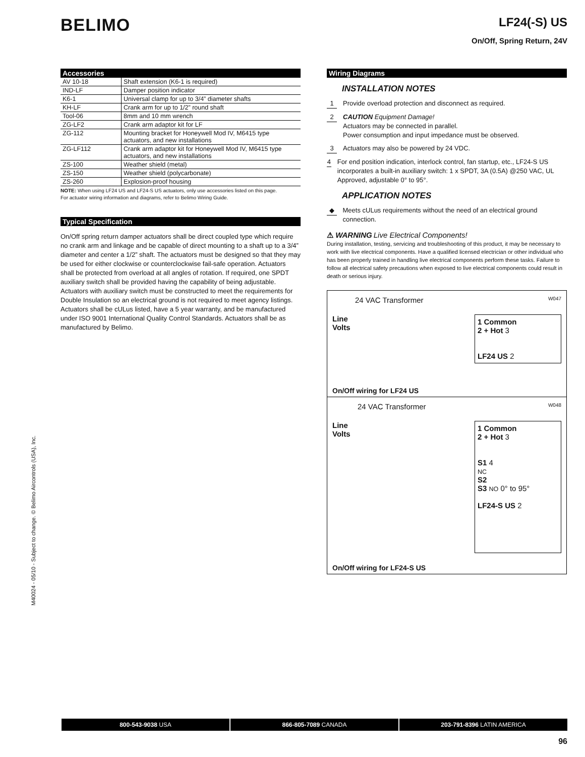BELIMO
LF24(-S) US
On/Off, Spring Return, 24V
Accessories
| AV 10-18 | Shaft extension (K6-1 is required) |
| IND-LF | Damper position indicator |
| K6-1 | Universal clamp for up to 3/4” diameter shafts |
| KH-LF | Crank arm for up to 1/2” round shaft |
| Tool-06 | 8mm and 10 mm wrench |
| ZG-LF2 | Crank arm adaptor kit for LF |
| ZG-112 | Mounting bracket for Honeywell Mod IV, M6415 type actuators, and new installations |
| ZG-LF112 | Crank arm adaptor kit for Honeywell Mod IV, M6415 type actuators, and new installations |
| ZS-100 | Weather shield (metal) |
| ZS-150 | Weather shield (polycarbonate) |
| ZS-260 | Explosion-proof housing |
NOTE: When using LF24 US and LF24-S US actuators, only use accessories listed on this page.
For actuator wiring information and diagrams, refer to Belimo Wiring Guide.
Typical Specification
On/Off spring return damper actuators shall be direct coupled type which require no crank arm and linkage and be capable of direct mounting to a shaft up to a 3/4” diameter and center a 1/2” shaft. The actuators must be designed so that they may be used for either clockwise or counterclockwise fail-safe operation. Actuators shall be protected from overload at all angles of rotation. If required, one SPDT auxiliary switch shall be provided having the capability of being adjustable. Actuators with auxiliary switch must be constructed to meet the requirements for Double Insulation so an electrical ground is not required to meet agency listings. Actuators shall be cULus listed, have a 5 year warranty, and be manufactured under ISO 9001 International Quality Control Standards. Actuators shall be as manufactured by Belimo.
Wiring Diagrams
INSTALLATION NOTES
1 Provide overload protection and disconnect as required.
2 CAUTION Equipment Damage!
Actuators may be connected in parallel.
Power consumption and input impedance must be observed.
3 Actuators may also be powered by 24 VDC.
4 For end position indication, interlock control, fan startup, etc., LF24-S US incorporates a built-in auxiliary switch: 1 x SPDT, 3A (0.5A) @250 VAC, UL Approved, adjustable 0° to 95°.
APPLICATION NOTES
◆ Meets cULus requirements without the need of an electrical ground connection.
⚠ WARNING Live Electrical Components!
During installation, testing, servicing and troubleshooting of this product, it may be necessary to work with live electrical components. Have a qualified licensed electrician or other individual who has been properly trained in handling live electrical components perform these tasks. Failure to follow all electrical safety precautions when exposed to live electrical components could result in death or serious injury.
24 VAC Transformer W047
Line
Volts
1 Common
2 + Hot 3
LF24 US 2
On/Off wiring for LF24 US
24 VAC Transformer W048
Line
Volts
1 Common
2 + Hot 3
S1 4
NC
S2
S3 NO 0° to 95°
LF24-S US 2
On/Off wiring for LF24-S US
M40024 - 05/10 - Subject to change. © Belimo Aircontrols (USA), Inc.
800-543-9038 USA 866-805-7089 CANADA 203-791-8396 LATIN AMERICA
96